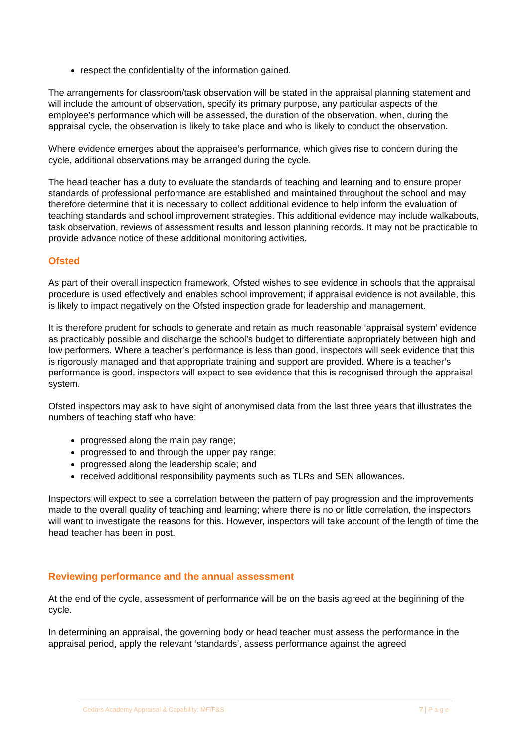respect the confidentiality of the information gained.
The arrangements for classroom/task observation will be stated in the appraisal planning statement and will include the amount of observation, specify its primary purpose, any particular aspects of the employee’s performance which will be assessed, the duration of the observation, when, during the appraisal cycle, the observation is likely to take place and who is likely to conduct the observation.
Where evidence emerges about the appraisee’s performance, which gives rise to concern during the cycle, additional observations may be arranged during the cycle.
The head teacher has a duty to evaluate the standards of teaching and learning and to ensure proper standards of professional performance are established and maintained throughout the school and may therefore determine that it is necessary to collect additional evidence to help inform the evaluation of teaching standards and school improvement strategies. This additional evidence may include walkabouts, task observation, reviews of assessment results and lesson planning records. It may not be practicable to provide advance notice of these additional monitoring activities.
Ofsted
As part of their overall inspection framework, Ofsted wishes to see evidence in schools that the appraisal procedure is used effectively and enables school improvement; if appraisal evidence is not available, this is likely to impact negatively on the Ofsted inspection grade for leadership and management.
It is therefore prudent for schools to generate and retain as much reasonable ‘appraisal system’ evidence as practicably possible and discharge the school’s budget to differentiate appropriately between high and low performers. Where a teacher’s performance is less than good, inspectors will seek evidence that this is rigorously managed and that appropriate training and support are provided. Where is a teacher’s performance is good, inspectors will expect to see evidence that this is recognised through the appraisal system.
Ofsted inspectors may ask to have sight of anonymised data from the last three years that illustrates the numbers of teaching staff who have:
progressed along the main pay range;
progressed to and through the upper pay range;
progressed along the leadership scale; and
received additional responsibility payments such as TLRs and SEN allowances.
Inspectors will expect to see a correlation between the pattern of pay progression and the improvements made to the overall quality of teaching and learning; where there is no or little correlation, the inspectors will want to investigate the reasons for this. However, inspectors will take account of the length of time the head teacher has been in post.
Reviewing performance and the annual assessment
At the end of the cycle, assessment of performance will be on the basis agreed at the beginning of the cycle.
In determining an appraisal, the governing body or head teacher must assess the performance in the appraisal period, apply the relevant ‘standards’, assess performance against the agreed
Cedars Academy Appraisal & Capability: MF/F&S 7 | P a g e